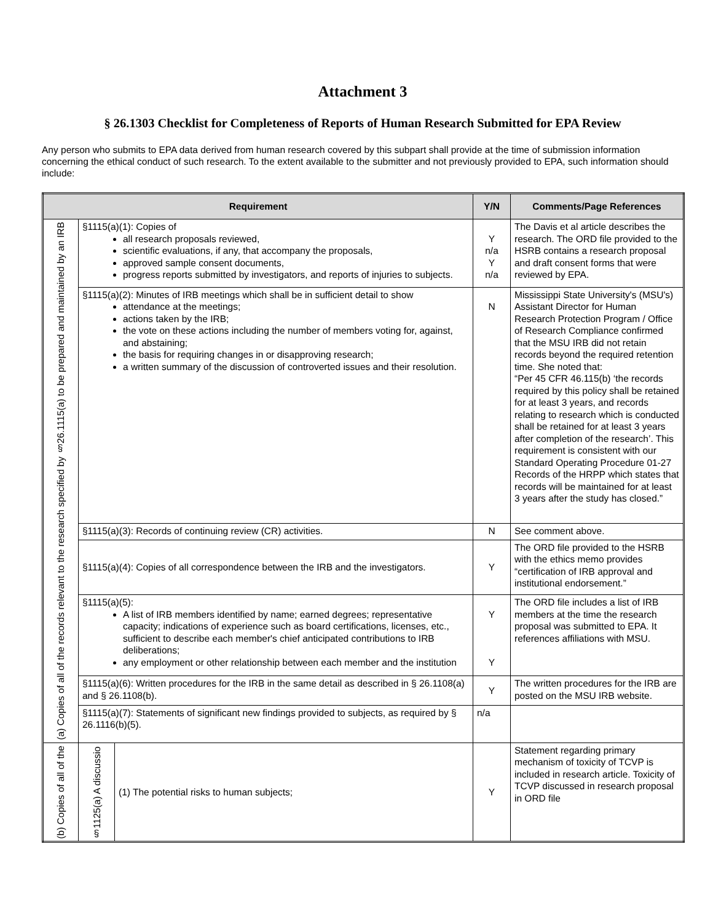Attachment 3
§ 26.1303 Checklist for Completeness of Reports of Human Research Submitted for EPA Review
Any person who submits to EPA data derived from human research covered by this subpart shall provide at the time of submission information concerning the ethical conduct of such research. To the extent available to the submitter and not previously provided to EPA, such information should include:
| Requirement | | | Y/N | Comments/Page References |
| --- | --- | --- | --- | --- |
| (a) Copies of all of the records relevant to the research specified by §26.1115(a) to be prepared and maintained by an IRB | §1115(a)(1): Copies of all research proposals reviewed, scientific evaluations, if any, that accompany the proposals, approved sample consent documents, progress reports submitted by investigators, and reports of injuries to subjects. | | Y n/a Y n/a | The Davis et al article describes the research. The ORD file provided to the HSRB contains a research proposal and draft consent forms that were reviewed by EPA. |
| | §1115(a)(2): Minutes of IRB meetings which shall be in sufficient detail to show attendance at the meetings; actions taken by the IRB; the vote on these actions including the number of members voting for, against, and abstaining; the basis for requiring changes in or disapproving research; a written summary of the discussion of controverted issues and their resolution. | | N | Mississippi State University's (MSU's) Assistant Director for Human Research Protection Program / Office of Research Compliance confirmed that the MSU IRB did not retain records beyond the required retention time. She noted that: “Per 45 CFR 46.115(b) ‘the records required by this policy shall be retained for at least 3 years, and records relating to research which is conducted shall be retained for at least 3 years after completion of the research’. This requirement is consistent with our Standard Operating Procedure 01-27 Records of the HRPP which states that records will be maintained for at least 3 years after the study has closed.” |
| | §1115(a)(3): Records of continuing review (CR) activities. | | N | See comment above. |
| | §1115(a)(4): Copies of all correspondence between the IRB and the investigators. | | Y | The ORD file provided to the HSRB with the ethics memo provides “certification of IRB approval and institutional endorsement.” |
| | §1115(a)(5): A list of IRB members identified by name; earned degrees; representative capacity; indications of experience such as board certifications, licenses, etc., sufficient to describe each member's chief anticipated contributions to IRB deliberations; any employment or other relationship between each member and the institution | | Y Y | The ORD file includes a list of IRB members at the time the research proposal was submitted to EPA. It references affiliations with MSU. |
| | §1115(a)(6): Written procedures for the IRB in the same detail as described in § 26.1108(a) and § 26.1108(b). | | Y | The written procedures for the IRB are posted on the MSU IRB website. |
| | §1115(a)(7): Statements of significant new findings provided to subjects, as required by § 26.1116(b)(5). | | n/a | |
| (b) Copies of all of the | §1125(a) A discussio | (1) The potential risks to human subjects; | Y | Statement regarding primary mechanism of toxicity of TCVP is included in research article. Toxicity of TCVP discussed in research proposal in ORD file |